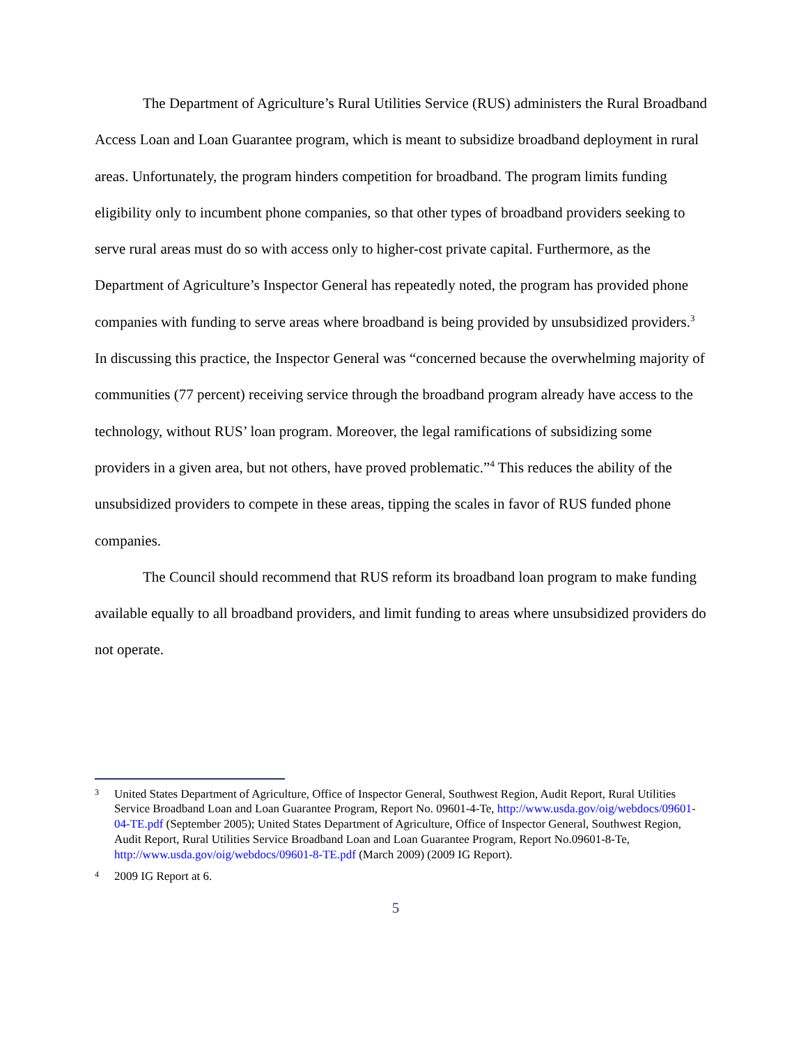The Department of Agriculture’s Rural Utilities Service (RUS) administers the Rural Broadband Access Loan and Loan Guarantee program, which is meant to subsidize broadband deployment in rural areas. Unfortunately, the program hinders competition for broadband. The program limits funding eligibility only to incumbent phone companies, so that other types of broadband providers seeking to serve rural areas must do so with access only to higher-cost private capital. Furthermore, as the Department of Agriculture’s Inspector General has repeatedly noted, the program has provided phone companies with funding to serve areas where broadband is being provided by unsubsidized providers.<sup>3</sup> In discussing this practice, the Inspector General was “concerned because the overwhelming majority of communities (77 percent) receiving service through the broadband program already have access to the technology, without RUS’ loan program. Moreover, the legal ramifications of subsidizing some providers in a given area, but not others, have proved problematic.”<sup>4</sup> This reduces the ability of the unsubsidized providers to compete in these areas, tipping the scales in favor of RUS funded phone companies.
The Council should recommend that RUS reform its broadband loan program to make funding available equally to all broadband providers, and limit funding to areas where unsubsidized providers do not operate.
3 United States Department of Agriculture, Office of Inspector General, Southwest Region, Audit Report, Rural Utilities Service Broadband Loan and Loan Guarantee Program, Report No. 09601-4-Te, http://www.usda.gov/oig/webdocs/09601-04-TE.pdf (September 2005); United States Department of Agriculture, Office of Inspector General, Southwest Region, Audit Report, Rural Utilities Service Broadband Loan and Loan Guarantee Program, Report No.09601-8-Te, http://www.usda.gov/oig/webdocs/09601-8-TE.pdf (March 2009) (2009 IG Report).
4 2009 IG Report at 6.
5